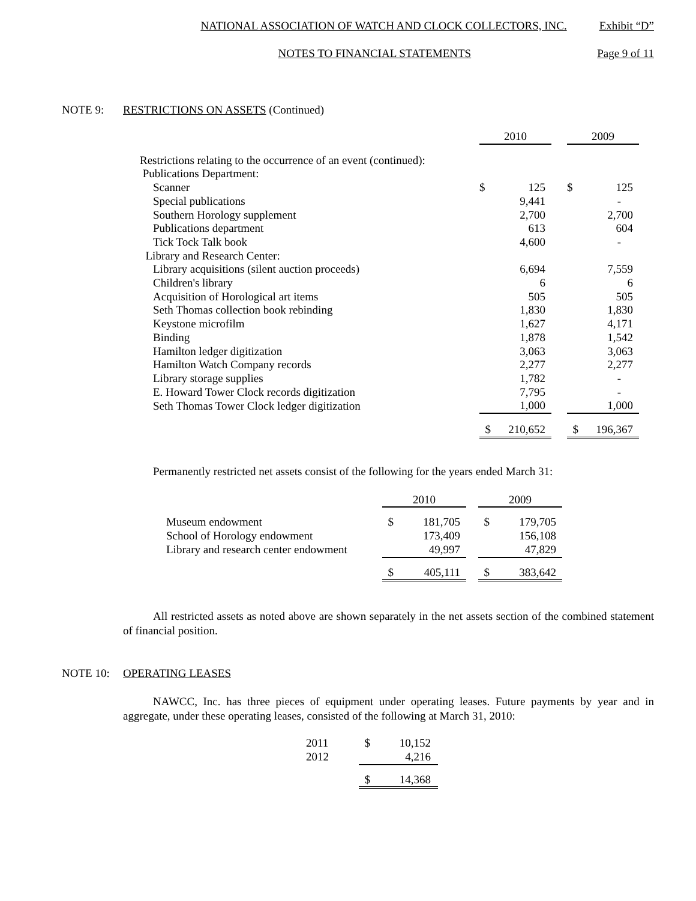NATIONAL ASSOCIATION OF WATCH AND CLOCK COLLECTORS, INC. Exhibit “D”
NOTES TO FINANCIAL STATEMENTS Page 9 of 11
NOTE 9: RESTRICTIONS ON ASSETS (Continued)
| | 2010 | | | 2009 | |
| --- | --- | --- | --- | --- | --- |
| Restrictions relating to the occurrence of an event (continued): | | | | | |
| Publications Department: | | | | | |
| Scanner | $ | 125 | | $ | 125 |
| Special publications | | 9,441 | | | - |
| Southern Horology supplement | | 2,700 | | | 2,700 |
| Publications department | | 613 | | | 604 |
| Tick Tock Talk book | | 4,600 | | | - |
| Library and Research Center: | | | | | |
| Library acquisitions (silent auction proceeds) | | 6,694 | | | 7,559 |
| Children's library | | 6 | | | 6 |
| Acquisition of Horological art items | | 505 | | | 505 |
| Seth Thomas collection book rebinding | | 1,830 | | | 1,830 |
| Keystone microfilm | | 1,627 | | | 4,171 |
| Binding | | 1,878 | | | 1,542 |
| Hamilton ledger digitization | | 3,063 | | | 3,063 |
| Hamilton Watch Company records | | 2,277 | | | 2,277 |
| Library storage supplies | | 1,782 | | | - |
| E. Howard Tower Clock records digitization | | 7,795 | | | - |
| Seth Thomas Tower Clock ledger digitization | | 1,000 | | | 1,000 |
| | $ | 210,652 | | $ | 196,367 |
Permanently restricted net assets consist of the following for the years ended March 31:
| | 2010 | | | 2009 | |
| --- | --- | --- | --- | --- | --- |
| Museum endowment | $ | 181,705 | | $ | 179,705 |
| School of Horology endowment | | 173,409 | | | 156,108 |
| Library and research center endowment | | 49,997 | | | 47,829 |
| | $ | 405,111 | | $ | 383,642 |
All restricted assets as noted above are shown separately in the net assets section of the combined statement of financial position.
NOTE 10: OPERATING LEASES
NAWCC, Inc. has three pieces of equipment under operating leases. Future payments by year and in aggregate, under these operating leases, consisted of the following at March 31, 2010:
| 2011 | $ | 10,152 |
| 2012 | | 4,216 |
| | $ | 14,368 |